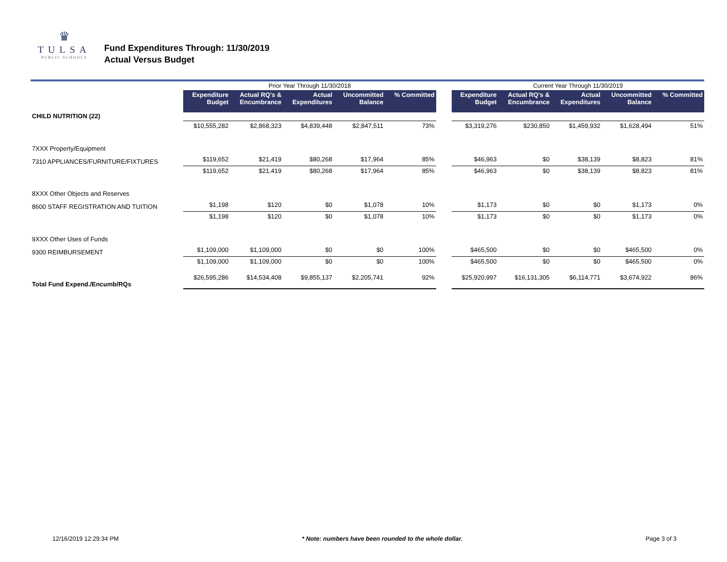♛
TULSA
PUBLIC SCHOOLS
Fund Expenditures Through: 11/30/2019
Actual Versus Budget
| | Prior Year Through 11/30/2018 | | | | | | Current Year Through 11/30/2019 | | | | |
| | Expenditure Budget | Actual RQ's & Encumbrance | Actual Expenditures | Uncommitted Balance | % Committed | | Expenditure Budget | Actual RQ's & Encumbrance | Actual Expenditures | Uncommitted Balance | % Committed |
| CHILD NUTRITION (22) | | | | | | | | | | | |
| | $10,555,282 | $2,868,323 | $4,839,448 | $2,847,511 | 73% | | $3,319,276 | $230,850 | $1,459,932 | $1,628,494 | 51% |
| 7XXX Property/Equipment | | | | | | | | | | | |
| 7310 APPLIANCES/FURNITURE/FIXTURES | $119,652 | $21,419 | $80,268 | $17,964 | 85% | | $46,963 | $0 | $38,139 | $8,823 | 81% |
| | $119,652 | $21,419 | $80,268 | $17,964 | 85% | | $46,963 | $0 | $38,139 | $8,823 | 81% |
| 8XXX Other Objects and Reserves | | | | | | | | | | | |
| 8600 STAFF REGISTRATION AND TUITION | $1,198 | $120 | $0 | $1,078 | 10% | | $1,173 | $0 | $0 | $1,173 | 0% |
| | $1,198 | $120 | $0 | $1,078 | 10% | | $1,173 | $0 | $0 | $1,173 | 0% |
| 9XXX Other Uses of Funds | | | | | | | | | | | |
| 9300 REIMBURSEMENT | $1,109,000 | $1,109,000 | $0 | $0 | 100% | | $465,500 | $0 | $0 | $465,500 | 0% |
| | $1,109,000 | $1,109,000 | $0 | $0 | 100% | | $465,500 | $0 | $0 | $465,500 | 0% |
| Total Fund Expend./Encumb/RQs | $26,595,286 | $14,534,408 | $9,855,137 | $2,205,741 | 92% | | $25,920,997 | $16,131,305 | $6,114,771 | $3,674,922 | 86% |
12/16/2019 12:29:34 PM * Note: numbers have been rounded to the whole dollar. Page 3 of 3